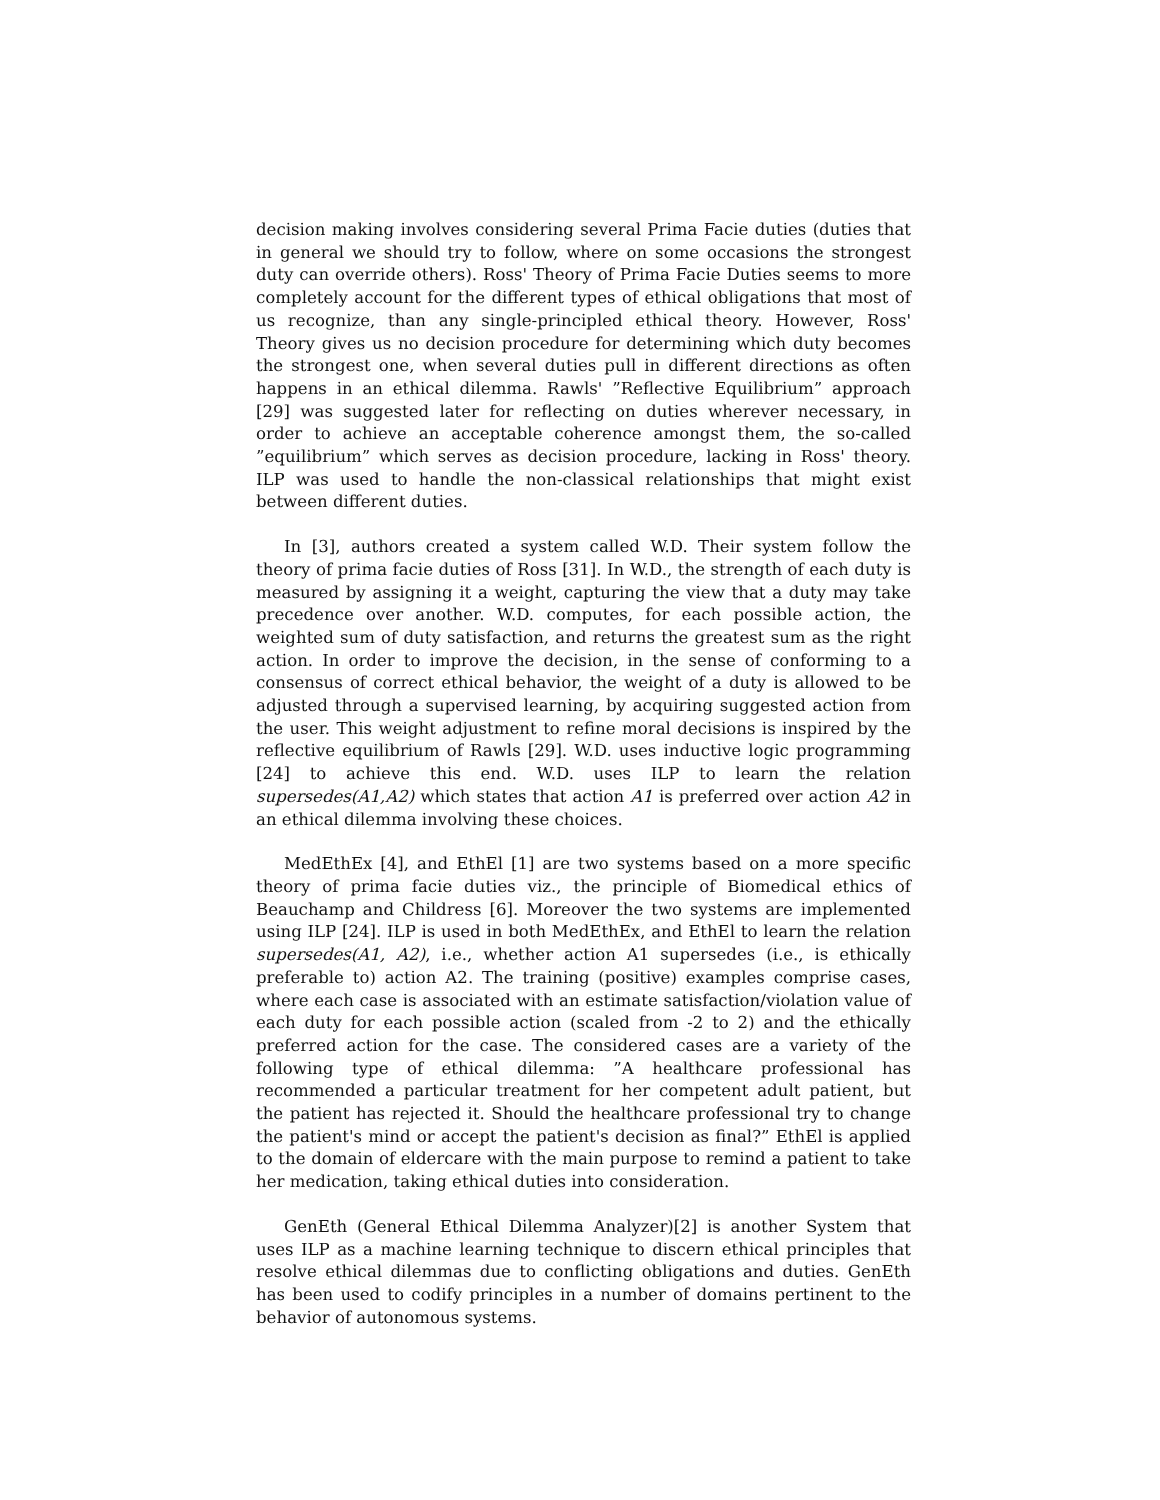decision making involves considering several Prima Facie duties (duties that in general we should try to follow, where on some occasions the strongest duty can override others). Ross' Theory of Prima Facie Duties seems to more completely account for the different types of ethical obligations that most of us recognize, than any single-principled ethical theory. However, Ross' Theory gives us no decision procedure for determining which duty becomes the strongest one, when several duties pull in different directions as often happens in an ethical dilemma. Rawls' ”Reflective Equilibrium” approach [29] was suggested later for reflecting on duties wherever necessary, in order to achieve an acceptable coherence amongst them, the so-called ”equilibrium” which serves as decision procedure, lacking in Ross' theory. ILP was used to handle the non-classical relationships that might exist between different duties.
In [3], authors created a system called W.D. Their system follow the theory of prima facie duties of Ross [31]. In W.D., the strength of each duty is measured by assigning it a weight, capturing the view that a duty may take precedence over another. W.D. computes, for each possible action, the weighted sum of duty satisfaction, and returns the greatest sum as the right action. In order to improve the decision, in the sense of conforming to a consensus of correct ethical behavior, the weight of a duty is allowed to be adjusted through a supervised learning, by acquiring suggested action from the user. This weight adjustment to refine moral decisions is inspired by the reflective equilibrium of Rawls [29]. W.D. uses inductive logic programming [24] to achieve this end. W.D. uses ILP to learn the relation supersedes(A1,A2) which states that action A1 is preferred over action A2 in an ethical dilemma involving these choices.
MedEthEx [4], and EthEl [1] are two systems based on a more specific theory of prima facie duties viz., the principle of Biomedical ethics of Beauchamp and Childress [6]. Moreover the two systems are implemented using ILP [24]. ILP is used in both MedEthEx, and EthEl to learn the relation supersedes(A1, A2), i.e., whether action A1 supersedes (i.e., is ethically preferable to) action A2. The training (positive) examples comprise cases, where each case is associated with an estimate satisfaction/violation value of each duty for each possible action (scaled from -2 to 2) and the ethically preferred action for the case. The considered cases are a variety of the following type of ethical dilemma: ”A healthcare professional has recommended a particular treatment for her competent adult patient, but the patient has rejected it. Should the healthcare professional try to change the patient's mind or accept the patient's decision as final?” EthEl is applied to the domain of eldercare with the main purpose to remind a patient to take her medication, taking ethical duties into consideration.
GenEth (General Ethical Dilemma Analyzer)[2] is another System that uses ILP as a machine learning technique to discern ethical principles that resolve ethical dilemmas due to conflicting obligations and duties. GenEth has been used to codify principles in a number of domains pertinent to the behavior of autonomous systems.